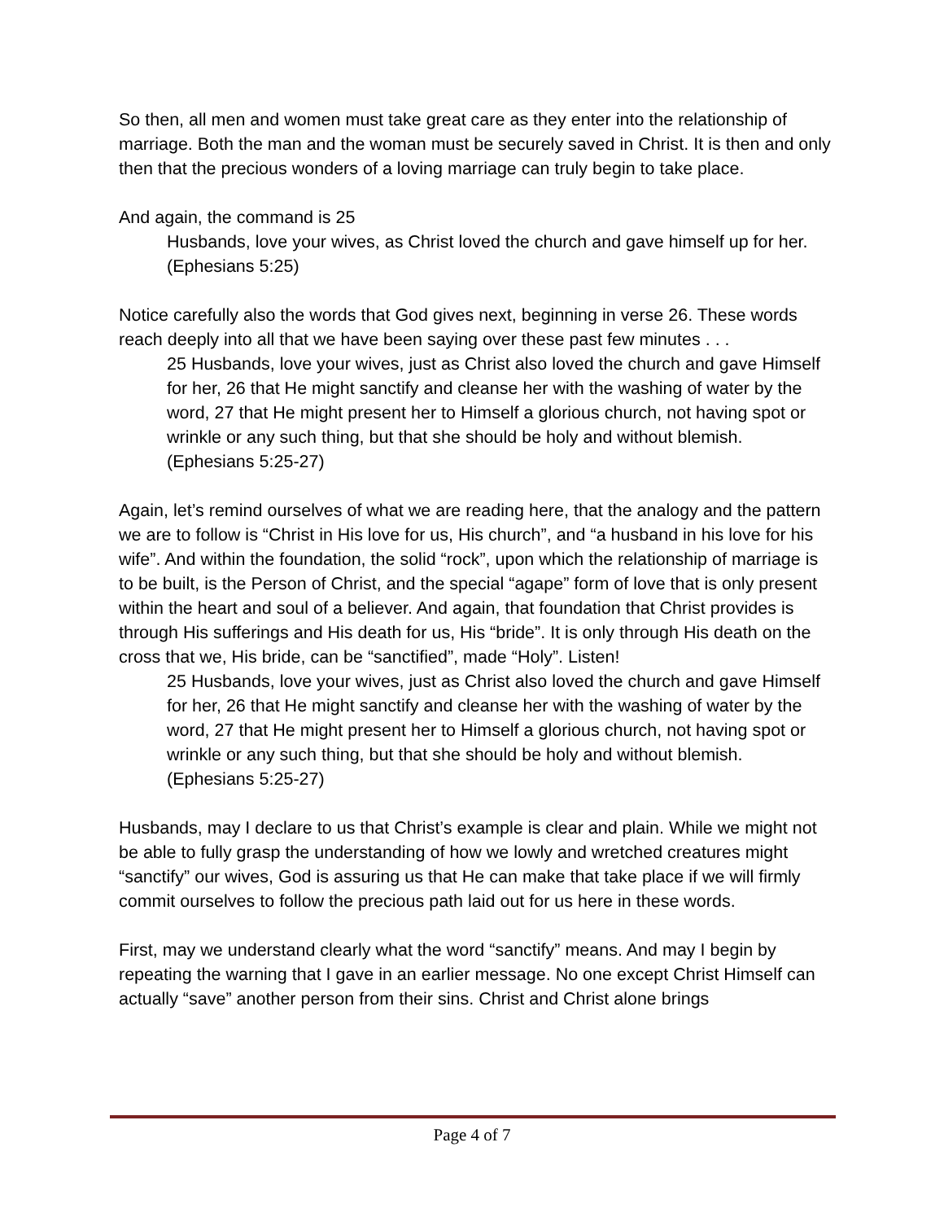So then, all men and women must take great care as they enter into the relationship of marriage. Both the man and the woman must be securely saved in Christ. It is then and only then that the precious wonders of a loving marriage can truly begin to take place.
And again, the command is 25
Husbands, love your wives, as Christ loved the church and gave himself up for her. (Ephesians 5:25)
Notice carefully also the words that God gives next, beginning in verse 26. These words reach deeply into all that we have been saying over these past few minutes . . .
25 Husbands, love your wives, just as Christ also loved the church and gave Himself for her, 26 that He might sanctify and cleanse her with the washing of water by the word, 27 that He might present her to Himself a glorious church, not having spot or wrinkle or any such thing, but that she should be holy and without blemish. (Ephesians 5:25-27)
Again, let’s remind ourselves of what we are reading here, that the analogy and the pattern we are to follow is “Christ in His love for us, His church”, and “a husband in his love for his wife”. And within the foundation, the solid “rock”, upon which the relationship of marriage is to be built, is the Person of Christ, and the special “agape” form of love that is only present within the heart and soul of a believer. And again, that foundation that Christ provides is through His sufferings and His death for us, His “bride”. It is only through His death on the cross that we, His bride, can be “sanctified”, made “Holy”. Listen!
25 Husbands, love your wives, just as Christ also loved the church and gave Himself for her, 26 that He might sanctify and cleanse her with the washing of water by the word, 27 that He might present her to Himself a glorious church, not having spot or wrinkle or any such thing, but that she should be holy and without blemish. (Ephesians 5:25-27)
Husbands, may I declare to us that Christ’s example is clear and plain. While we might not be able to fully grasp the understanding of how we lowly and wretched creatures might “sanctify” our wives, God is assuring us that He can make that take place if we will firmly commit ourselves to follow the precious path laid out for us here in these words.
First, may we understand clearly what the word “sanctify” means. And may I begin by repeating the warning that I gave in an earlier message. No one except Christ Himself can actually “save” another person from their sins. Christ and Christ alone brings
Page 4 of 7